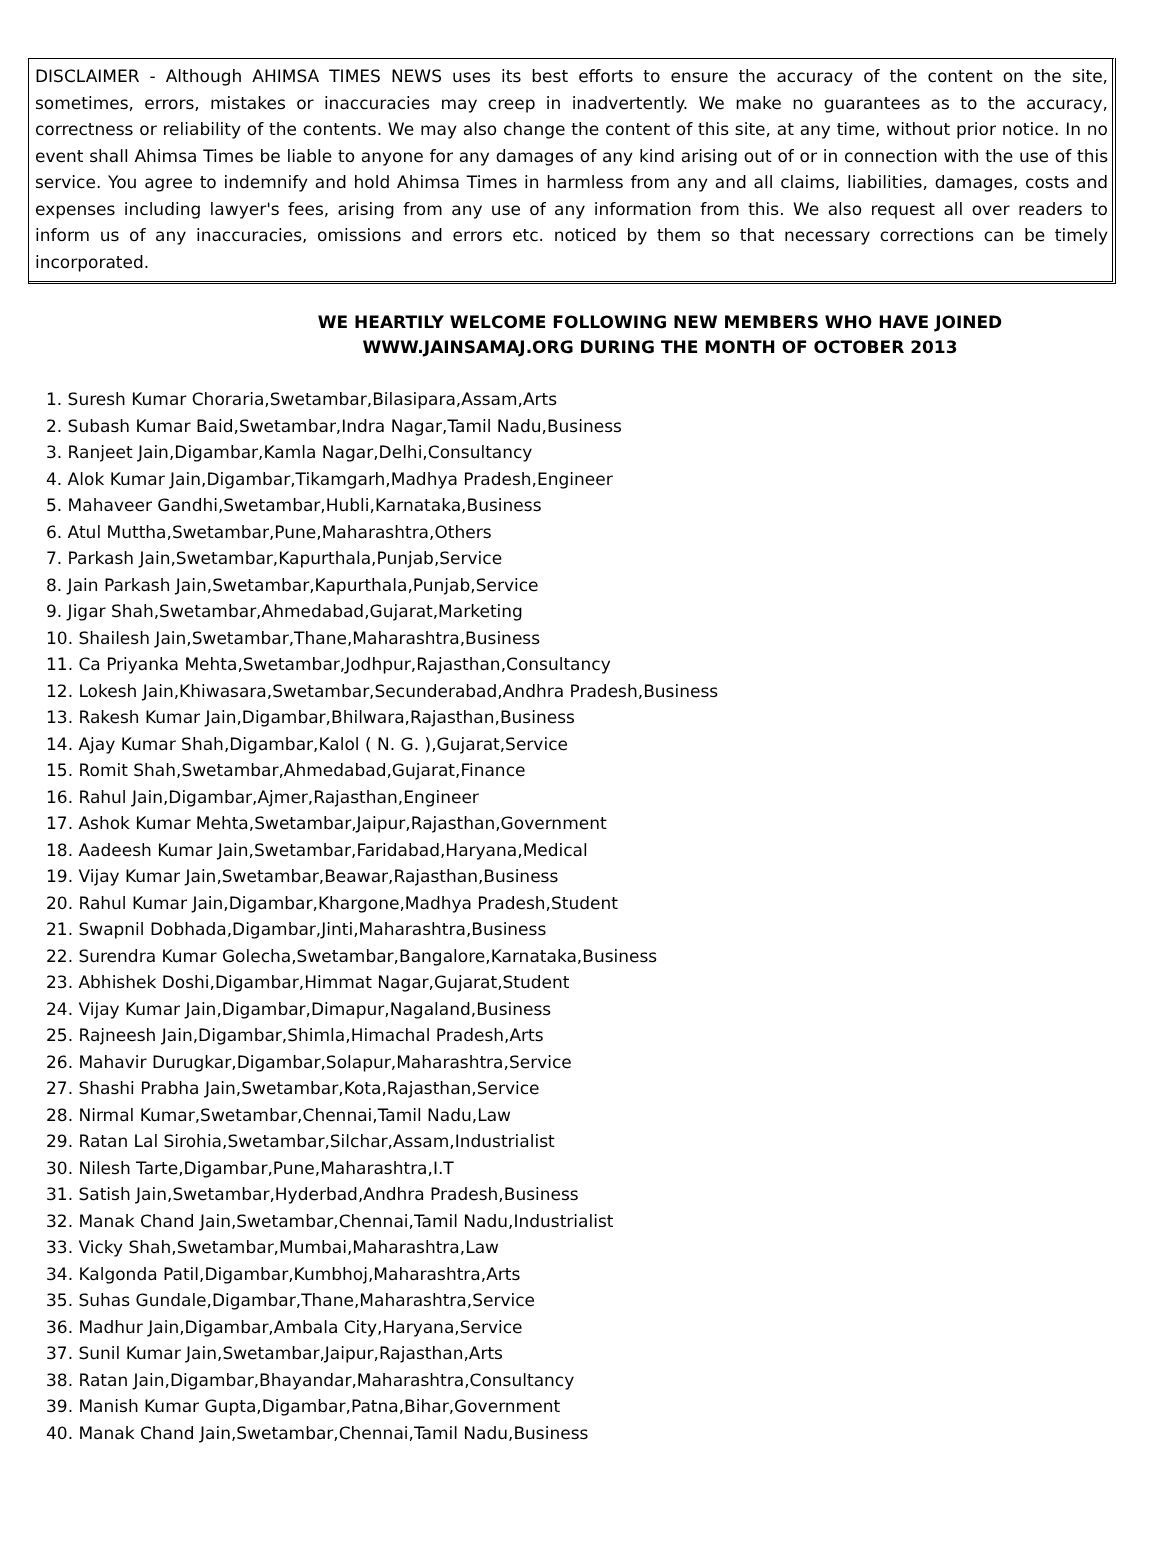DISCLAIMER - Although AHIMSA TIMES NEWS uses its best efforts to ensure the accuracy of the content on the site, sometimes, errors, mistakes or inaccuracies may creep in inadvertently. We make no guarantees as to the accuracy, correctness or reliability of the contents. We may also change the content of this site, at any time, without prior notice. In no event shall Ahimsa Times be liable to anyone for any damages of any kind arising out of or in connection with the use of this service. You agree to indemnify and hold Ahimsa Times in harmless from any and all claims, liabilities, damages, costs and expenses including lawyer's fees, arising from any use of any information from this. We also request all over readers to inform us of any inaccuracies, omissions and errors etc. noticed by them so that necessary corrections can be timely incorporated.
WE HEARTILY WELCOME FOLLOWING NEW MEMBERS WHO HAVE JOINED
WWW.JAINSAMAJ.ORG DURING THE MONTH OF OCTOBER 2013
1. Suresh Kumar Choraria,Swetambar,Bilasipara,Assam,Arts
2. Subash Kumar Baid,Swetambar,Indra Nagar,Tamil Nadu,Business
3. Ranjeet Jain,Digambar,Kamla Nagar,Delhi,Consultancy
4. Alok Kumar Jain,Digambar,Tikamgarh,Madhya Pradesh,Engineer
5. Mahaveer Gandhi,Swetambar,Hubli,Karnataka,Business
6. Atul Muttha,Swetambar,Pune,Maharashtra,Others
7. Parkash Jain,Swetambar,Kapurthala,Punjab,Service
8. Jain Parkash Jain,Swetambar,Kapurthala,Punjab,Service
9. Jigar Shah,Swetambar,Ahmedabad,Gujarat,Marketing
10. Shailesh Jain,Swetambar,Thane,Maharashtra,Business
11. Ca Priyanka Mehta,Swetambar,Jodhpur,Rajasthan,Consultancy
12. Lokesh Jain,Khiwasara,Swetambar,Secunderabad,Andhra Pradesh,Business
13. Rakesh Kumar Jain,Digambar,Bhilwara,Rajasthan,Business
14. Ajay Kumar Shah,Digambar,Kalol ( N. G. ),Gujarat,Service
15. Romit Shah,Swetambar,Ahmedabad,Gujarat,Finance
16. Rahul Jain,Digambar,Ajmer,Rajasthan,Engineer
17. Ashok Kumar Mehta,Swetambar,Jaipur,Rajasthan,Government
18. Aadeesh Kumar Jain,Swetambar,Faridabad,Haryana,Medical
19. Vijay Kumar Jain,Swetambar,Beawar,Rajasthan,Business
20. Rahul Kumar Jain,Digambar,Khargone,Madhya Pradesh,Student
21. Swapnil Dobhada,Digambar,Jinti,Maharashtra,Business
22. Surendra Kumar Golecha,Swetambar,Bangalore,Karnataka,Business
23. Abhishek Doshi,Digambar,Himmat Nagar,Gujarat,Student
24. Vijay Kumar Jain,Digambar,Dimapur,Nagaland,Business
25. Rajneesh Jain,Digambar,Shimla,Himachal Pradesh,Arts
26. Mahavir Durugkar,Digambar,Solapur,Maharashtra,Service
27. Shashi Prabha Jain,Swetambar,Kota,Rajasthan,Service
28. Nirmal Kumar,Swetambar,Chennai,Tamil Nadu,Law
29. Ratan Lal Sirohia,Swetambar,Silchar,Assam,Industrialist
30. Nilesh Tarte,Digambar,Pune,Maharashtra,I.T
31. Satish Jain,Swetambar,Hyderbad,Andhra Pradesh,Business
32. Manak Chand Jain,Swetambar,Chennai,Tamil Nadu,Industrialist
33. Vicky Shah,Swetambar,Mumbai,Maharashtra,Law
34. Kalgonda Patil,Digambar,Kumbhoj,Maharashtra,Arts
35. Suhas Gundale,Digambar,Thane,Maharashtra,Service
36. Madhur Jain,Digambar,Ambala City,Haryana,Service
37. Sunil Kumar Jain,Swetambar,Jaipur,Rajasthan,Arts
38. Ratan Jain,Digambar,Bhayandar,Maharashtra,Consultancy
39. Manish Kumar Gupta,Digambar,Patna,Bihar,Government
40. Manak Chand Jain,Swetambar,Chennai,Tamil Nadu,Business